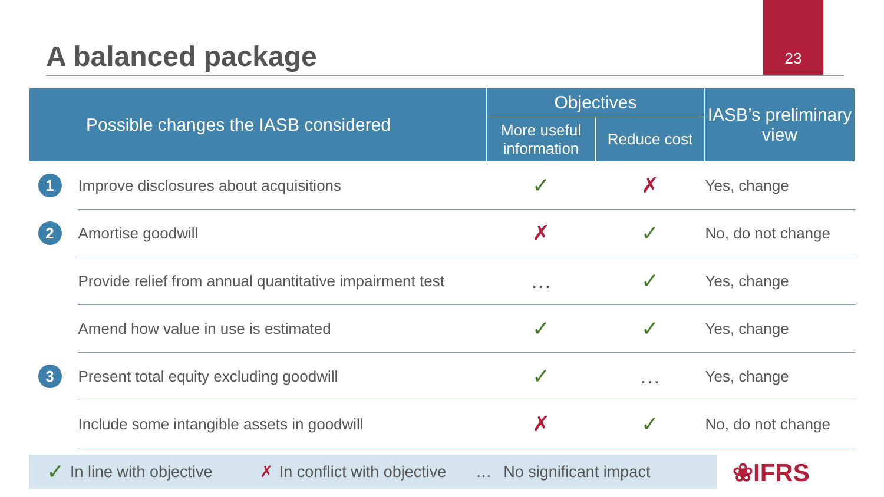A balanced package
23
| Possible changes the IASB considered | | Objectives | | IASB’s preliminary view |
| --- | --- | --- | --- | --- |
| | | More useful information | Reduce cost | |
| 1 | Improve disclosures about acquisitions | ✓ | ✗ | Yes, change |
| 2 | Amortise goodwill | ✗ | ✓ | No, do not change |
| | Provide relief from annual quantitative impairment test | … | ✓ | Yes, change |
| | Amend how value in use is estimated | ✓ | ✓ | Yes, change |
| 3 | Present total equity excluding goodwill | ✓ | … | Yes, change |
| | Include some intangible assets in goodwill | ✗ | ✓ | No, do not change |
✓ In line with objective ✗ In conflict with objective … No significant impact
❀IFRS